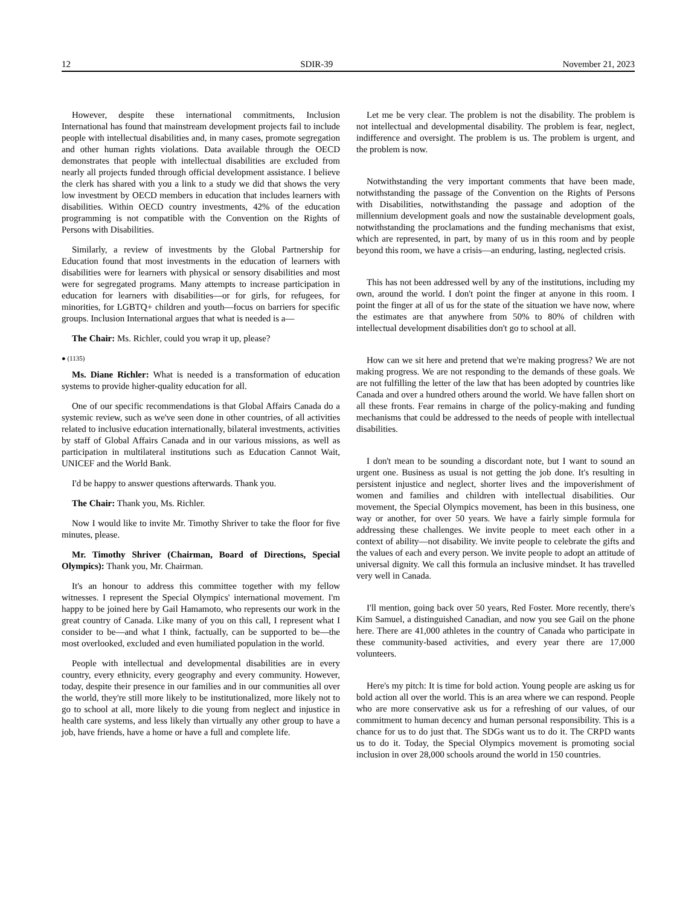12 SDIR-39 November 21, 2023
However, despite these international commitments, Inclusion International has found that mainstream development projects fail to include people with intellectual disabilities and, in many cases, promote segregation and other human rights violations. Data available through the OECD demonstrates that people with intellectual disabilities are excluded from nearly all projects funded through official development assistance. I believe the clerk has shared with you a link to a study we did that shows the very low investment by OECD members in education that includes learners with disabilities. Within OECD country investments, 42% of the education programming is not compatible with the Convention on the Rights of Persons with Disabilities.
Similarly, a review of investments by the Global Partnership for Education found that most investments in the education of learners with disabilities were for learners with physical or sensory disabilities and most were for segregated programs. Many attempts to increase participation in education for learners with disabilities—or for girls, for refugees, for minorities, for LGBTQ+ children and youth—focus on barriers for specific groups. Inclusion International argues that what is needed is a—
The Chair: Ms. Richler, could you wrap it up, please?
● (1135)
Ms. Diane Richler: What is needed is a transformation of education systems to provide higher-quality education for all.
One of our specific recommendations is that Global Affairs Canada do a systemic review, such as we've seen done in other countries, of all activities related to inclusive education internationally, bilateral investments, activities by staff of Global Affairs Canada and in our various missions, as well as participation in multilateral institutions such as Education Cannot Wait, UNICEF and the World Bank.
I'd be happy to answer questions afterwards. Thank you.
The Chair: Thank you, Ms. Richler.
Now I would like to invite Mr. Timothy Shriver to take the floor for five minutes, please.
Mr. Timothy Shriver (Chairman, Board of Directions, Special Olympics): Thank you, Mr. Chairman.
It's an honour to address this committee together with my fellow witnesses. I represent the Special Olympics' international movement. I'm happy to be joined here by Gail Hamamoto, who represents our work in the great country of Canada. Like many of you on this call, I represent what I consider to be—and what I think, factually, can be supported to be—the most overlooked, excluded and even humiliated population in the world.
People with intellectual and developmental disabilities are in every country, every ethnicity, every geography and every community. However, today, despite their presence in our families and in our communities all over the world, they're still more likely to be institutionalized, more likely not to go to school at all, more likely to die young from neglect and injustice in health care systems, and less likely than virtually any other group to have a job, have friends, have a home or have a full and complete life.
Let me be very clear. The problem is not the disability. The problem is not intellectual and developmental disability. The problem is fear, neglect, indifference and oversight. The problem is us. The problem is urgent, and the problem is now.
Notwithstanding the very important comments that have been made, notwithstanding the passage of the Convention on the Rights of Persons with Disabilities, notwithstanding the passage and adoption of the millennium development goals and now the sustainable development goals, notwithstanding the proclamations and the funding mechanisms that exist, which are represented, in part, by many of us in this room and by people beyond this room, we have a crisis—an enduring, lasting, neglected crisis.
This has not been addressed well by any of the institutions, including my own, around the world. I don't point the finger at anyone in this room. I point the finger at all of us for the state of the situation we have now, where the estimates are that anywhere from 50% to 80% of children with intellectual development disabilities don't go to school at all.
How can we sit here and pretend that we're making progress? We are not making progress. We are not responding to the demands of these goals. We are not fulfilling the letter of the law that has been adopted by countries like Canada and over a hundred others around the world. We have fallen short on all these fronts. Fear remains in charge of the policy-making and funding mechanisms that could be addressed to the needs of people with intellectual disabilities.
I don't mean to be sounding a discordant note, but I want to sound an urgent one. Business as usual is not getting the job done. It's resulting in persistent injustice and neglect, shorter lives and the impoverishment of women and families and children with intellectual disabilities. Our movement, the Special Olympics movement, has been in this business, one way or another, for over 50 years. We have a fairly simple formula for addressing these challenges. We invite people to meet each other in a context of ability—not disability. We invite people to celebrate the gifts and the values of each and every person. We invite people to adopt an attitude of universal dignity. We call this formula an inclusive mindset. It has travelled very well in Canada.
I'll mention, going back over 50 years, Red Foster. More recently, there's Kim Samuel, a distinguished Canadian, and now you see Gail on the phone here. There are 41,000 athletes in the country of Canada who participate in these community-based activities, and every year there are 17,000 volunteers.
Here's my pitch: It is time for bold action. Young people are asking us for bold action all over the world. This is an area where we can respond. People who are more conservative ask us for a refreshing of our values, of our commitment to human decency and human personal responsibility. This is a chance for us to do just that. The SDGs want us to do it. The CRPD wants us to do it. Today, the Special Olympics movement is promoting social inclusion in over 28,000 schools around the world in 150 countries.